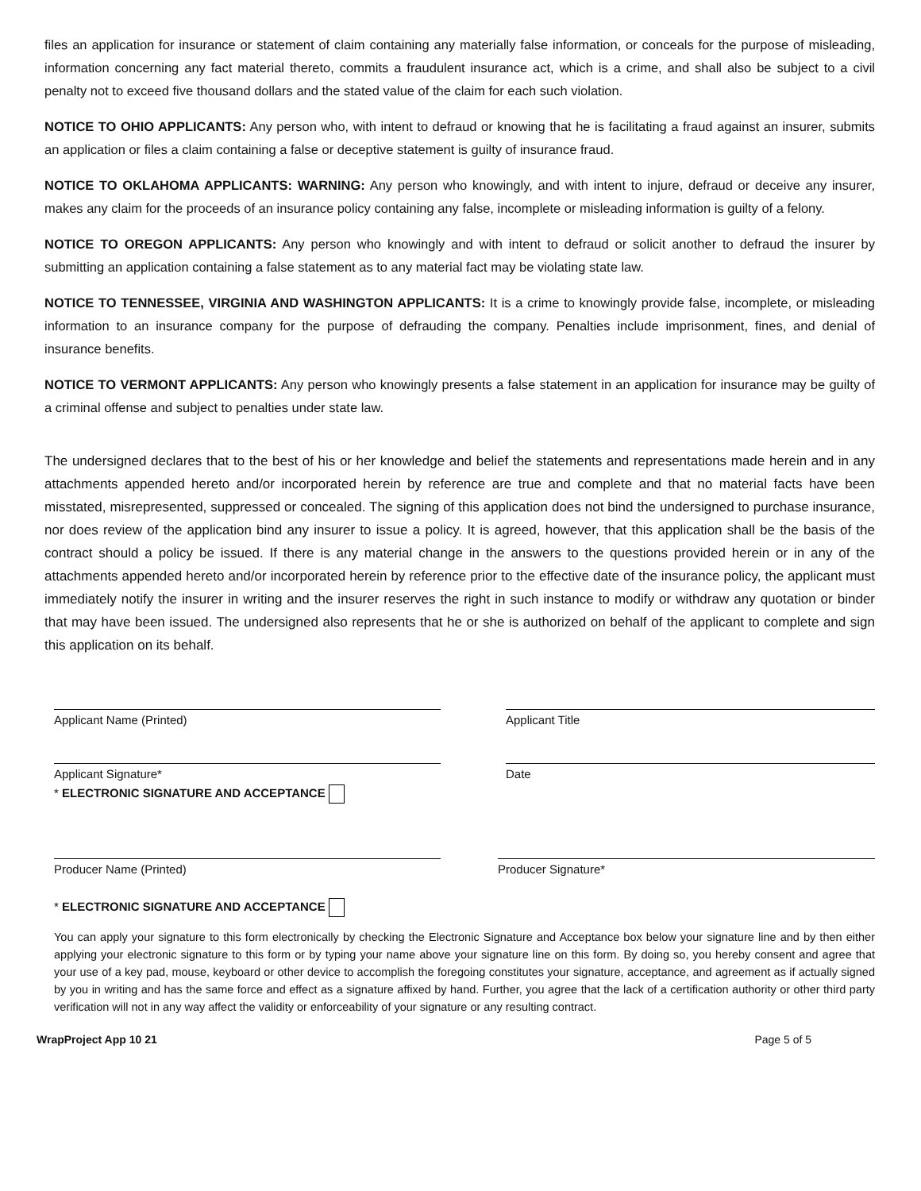files an application for insurance or statement of claim containing any materially false information, or conceals for the purpose of misleading, information concerning any fact material thereto, commits a fraudulent insurance act, which is a crime, and shall also be subject to a civil penalty not to exceed five thousand dollars and the stated value of the claim for each such violation.
NOTICE TO OHIO APPLICANTS: Any person who, with intent to defraud or knowing that he is facilitating a fraud against an insurer, submits an application or files a claim containing a false or deceptive statement is guilty of insurance fraud.
NOTICE TO OKLAHOMA APPLICANTS: WARNING: Any person who knowingly, and with intent to injure, defraud or deceive any insurer, makes any claim for the proceeds of an insurance policy containing any false, incomplete or misleading information is guilty of a felony.
NOTICE TO OREGON APPLICANTS: Any person who knowingly and with intent to defraud or solicit another to defraud the insurer by submitting an application containing a false statement as to any material fact may be violating state law.
NOTICE TO TENNESSEE, VIRGINIA AND WASHINGTON APPLICANTS: It is a crime to knowingly provide false, incomplete, or misleading information to an insurance company for the purpose of defrauding the company. Penalties include imprisonment, fines, and denial of insurance benefits.
NOTICE TO VERMONT APPLICANTS: Any person who knowingly presents a false statement in an application for insurance may be guilty of a criminal offense and subject to penalties under state law.
The undersigned declares that to the best of his or her knowledge and belief the statements and representations made herein and in any attachments appended hereto and/or incorporated herein by reference are true and complete and that no material facts have been misstated, misrepresented, suppressed or concealed. The signing of this application does not bind the undersigned to purchase insurance, nor does review of the application bind any insurer to issue a policy. It is agreed, however, that this application shall be the basis of the contract should a policy be issued. If there is any material change in the answers to the questions provided herein or in any of the attachments appended hereto and/or incorporated herein by reference prior to the effective date of the insurance policy, the applicant must immediately notify the insurer in writing and the insurer reserves the right in such instance to modify or withdraw any quotation or binder that may have been issued. The undersigned also represents that he or she is authorized on behalf of the applicant to complete and sign this application on its behalf.
Applicant Name (Printed) Applicant Title
Applicant Signature*
* ELECTRONIC SIGNATURE AND ACCEPTANCE
Date
Producer Name (Printed) Producer Signature*
* ELECTRONIC SIGNATURE AND ACCEPTANCE
You can apply your signature to this form electronically by checking the Electronic Signature and Acceptance box below your signature line and by then either applying your electronic signature to this form or by typing your name above your signature line on this form. By doing so, you hereby consent and agree that your use of a key pad, mouse, keyboard or other device to accomplish the foregoing constitutes your signature, acceptance, and agreement as if actually signed by you in writing and has the same force and effect as a signature affixed by hand. Further, you agree that the lack of a certification authority or other third party verification will not in any way affect the validity or enforceability of your signature or any resulting contract.
WrapProject App 10 21 Page 5 of 5